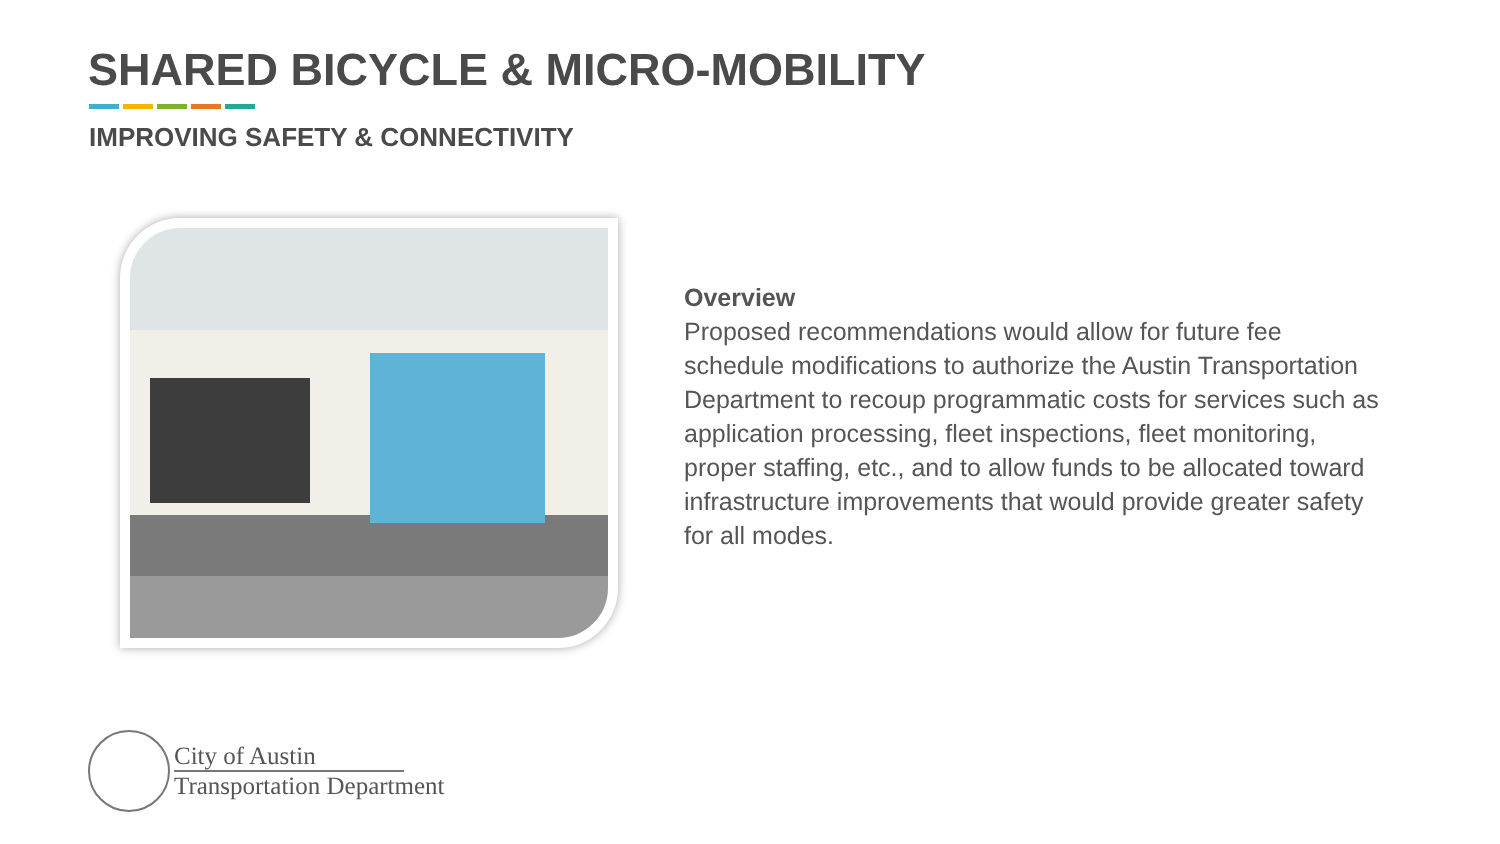SHARED BICYCLE & MICRO-MOBILITY
IMPROVING SAFETY & CONNECTIVITY
Overview
Proposed recommendations would allow for future fee schedule modifications to authorize the Austin Transportation Department to recoup programmatic costs for services such as application processing, fleet inspections, fleet monitoring, proper staffing, etc., and to allow funds to be allocated toward infrastructure improvements that would provide greater safety for all modes.
City of Austin
Transportation Department